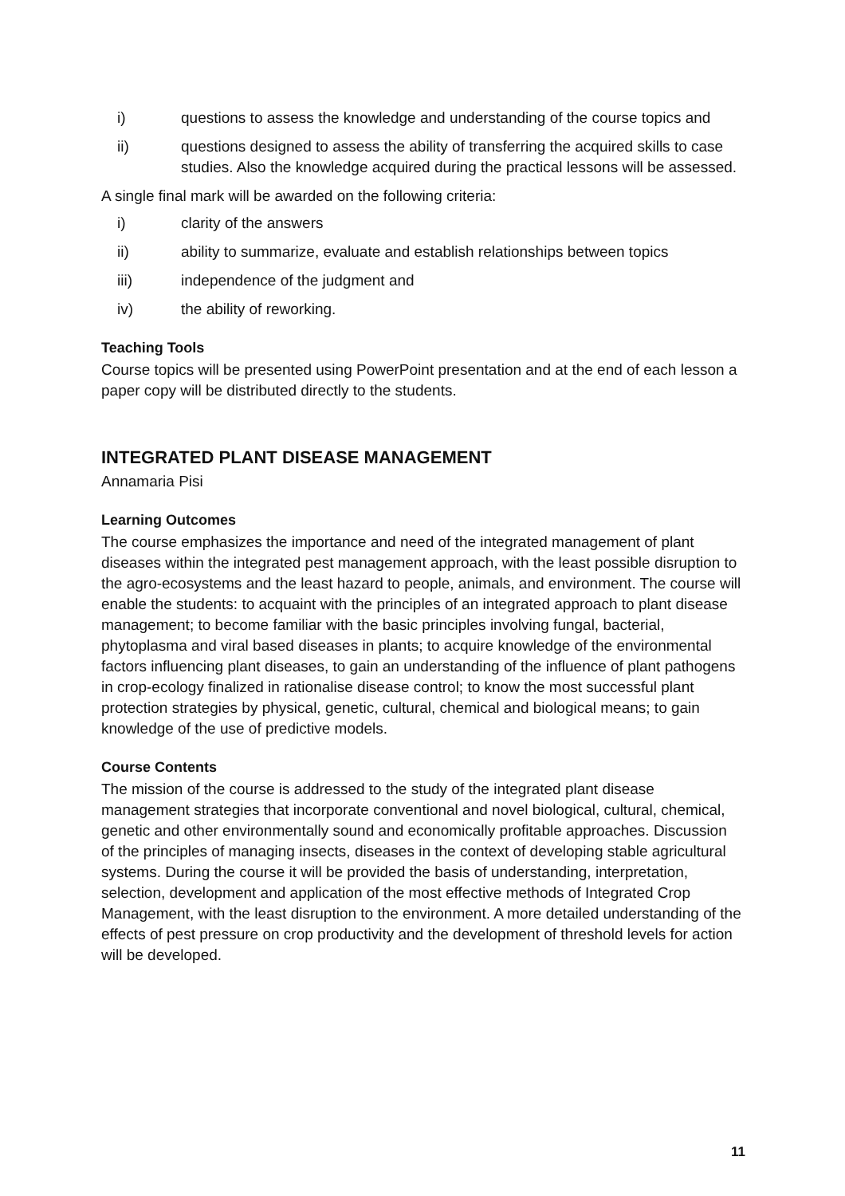i) questions to assess the knowledge and understanding of the course topics and
ii) questions designed to assess the ability of transferring the acquired skills to case studies. Also the knowledge acquired during the practical lessons will be assessed.
A single final mark will be awarded on the following criteria:
i) clarity of the answers
ii) ability to summarize, evaluate and establish relationships between topics
iii) independence of the judgment and
iv) the ability of reworking.
Teaching Tools
Course topics will be presented using PowerPoint presentation and at the end of each lesson a paper copy will be distributed directly to the students.
INTEGRATED PLANT DISEASE MANAGEMENT
Annamaria Pisi
Learning Outcomes
The course emphasizes the importance and need of the integrated management of plant diseases within the integrated pest management approach, with the least possible disruption to the agro-ecosystems and the least hazard to people, animals, and environment. The course will enable the students: to acquaint with the principles of an integrated approach to plant disease management; to become familiar with the basic principles involving fungal, bacterial, phytoplasma and viral based diseases in plants; to acquire knowledge of the environmental factors influencing plant diseases, to gain an understanding of the influence of plant pathogens in crop-ecology finalized in rationalise disease control; to know the most successful plant protection strategies by physical, genetic, cultural, chemical and biological means; to gain knowledge of the use of predictive models.
Course Contents
The mission of the course is addressed to the study of the integrated plant disease management strategies that incorporate conventional and novel biological, cultural, chemical, genetic and other environmentally sound and economically profitable approaches. Discussion of the principles of managing insects, diseases in the context of developing stable agricultural systems. During the course it will be provided the basis of understanding, interpretation, selection, development and application of the most effective methods of Integrated Crop Management, with the least disruption to the environment. A more detailed understanding of the effects of pest pressure on crop productivity and the development of threshold levels for action will be developed.
11